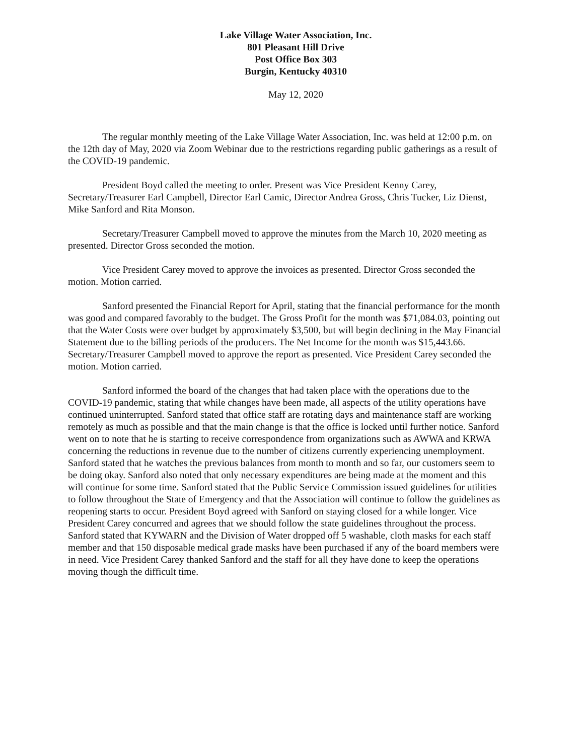Lake Village Water Association, Inc.
801 Pleasant Hill Drive
Post Office Box 303
Burgin, Kentucky 40310
May 12, 2020
The regular monthly meeting of the Lake Village Water Association, Inc. was held at 12:00 p.m. on the 12th day of May, 2020 via Zoom Webinar due to the restrictions regarding public gatherings as a result of the COVID-19 pandemic.
President Boyd called the meeting to order. Present was Vice President Kenny Carey, Secretary/Treasurer Earl Campbell, Director Earl Camic, Director Andrea Gross, Chris Tucker, Liz Dienst, Mike Sanford and Rita Monson.
Secretary/Treasurer Campbell moved to approve the minutes from the March 10, 2020 meeting as presented. Director Gross seconded the motion.
Vice President Carey moved to approve the invoices as presented. Director Gross seconded the motion. Motion carried.
Sanford presented the Financial Report for April, stating that the financial performance for the month was good and compared favorably to the budget. The Gross Profit for the month was $71,084.03, pointing out that the Water Costs were over budget by approximately $3,500, but will begin declining in the May Financial Statement due to the billing periods of the producers. The Net Income for the month was $15,443.66. Secretary/Treasurer Campbell moved to approve the report as presented. Vice President Carey seconded the motion. Motion carried.
Sanford informed the board of the changes that had taken place with the operations due to the COVID-19 pandemic, stating that while changes have been made, all aspects of the utility operations have continued uninterrupted. Sanford stated that office staff are rotating days and maintenance staff are working remotely as much as possible and that the main change is that the office is locked until further notice. Sanford went on to note that he is starting to receive correspondence from organizations such as AWWA and KRWA concerning the reductions in revenue due to the number of citizens currently experiencing unemployment. Sanford stated that he watches the previous balances from month to month and so far, our customers seem to be doing okay. Sanford also noted that only necessary expenditures are being made at the moment and this will continue for some time. Sanford stated that the Public Service Commission issued guidelines for utilities to follow throughout the State of Emergency and that the Association will continue to follow the guidelines as reopening starts to occur. President Boyd agreed with Sanford on staying closed for a while longer. Vice President Carey concurred and agrees that we should follow the state guidelines throughout the process. Sanford stated that KYWARN and the Division of Water dropped off 5 washable, cloth masks for each staff member and that 150 disposable medical grade masks have been purchased if any of the board members were in need. Vice President Carey thanked Sanford and the staff for all they have done to keep the operations moving though the difficult time.